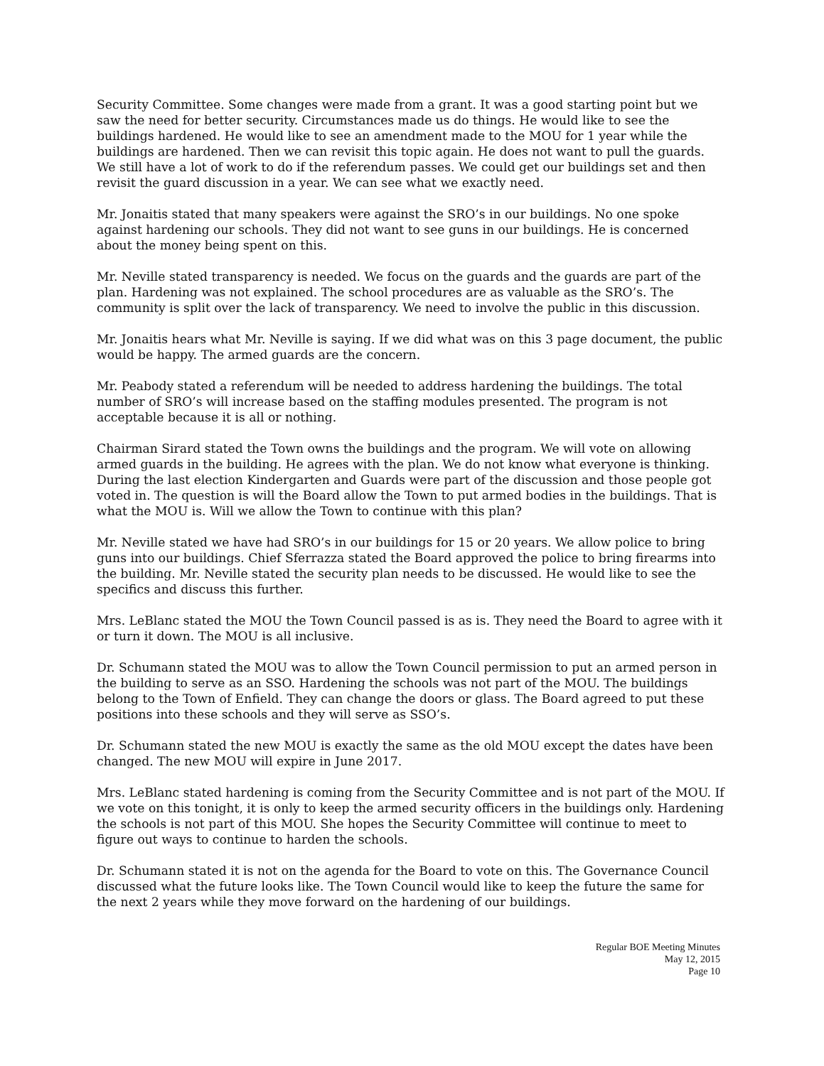Security Committee. Some changes were made from a grant. It was a good starting point but we saw the need for better security. Circumstances made us do things. He would like to see the buildings hardened. He would like to see an amendment made to the MOU for 1 year while the buildings are hardened. Then we can revisit this topic again. He does not want to pull the guards. We still have a lot of work to do if the referendum passes. We could get our buildings set and then revisit the guard discussion in a year. We can see what we exactly need.
Mr. Jonaitis stated that many speakers were against the SRO’s in our buildings. No one spoke against hardening our schools. They did not want to see guns in our buildings. He is concerned about the money being spent on this.
Mr. Neville stated transparency is needed. We focus on the guards and the guards are part of the plan. Hardening was not explained. The school procedures are as valuable as the SRO’s. The community is split over the lack of transparency. We need to involve the public in this discussion.
Mr. Jonaitis hears what Mr. Neville is saying. If we did what was on this 3 page document, the public would be happy. The armed guards are the concern.
Mr. Peabody stated a referendum will be needed to address hardening the buildings. The total number of SRO’s will increase based on the staffing modules presented. The program is not acceptable because it is all or nothing.
Chairman Sirard stated the Town owns the buildings and the program. We will vote on allowing armed guards in the building. He agrees with the plan. We do not know what everyone is thinking. During the last election Kindergarten and Guards were part of the discussion and those people got voted in. The question is will the Board allow the Town to put armed bodies in the buildings. That is what the MOU is. Will we allow the Town to continue with this plan?
Mr. Neville stated we have had SRO’s in our buildings for 15 or 20 years. We allow police to bring guns into our buildings. Chief Sferrazza stated the Board approved the police to bring firearms into the building. Mr. Neville stated the security plan needs to be discussed. He would like to see the specifics and discuss this further.
Mrs. LeBlanc stated the MOU the Town Council passed is as is. They need the Board to agree with it or turn it down. The MOU is all inclusive.
Dr. Schumann stated the MOU was to allow the Town Council permission to put an armed person in the building to serve as an SSO. Hardening the schools was not part of the MOU. The buildings belong to the Town of Enfield. They can change the doors or glass. The Board agreed to put these positions into these schools and they will serve as SSO’s.
Dr. Schumann stated the new MOU is exactly the same as the old MOU except the dates have been changed. The new MOU will expire in June 2017.
Mrs. LeBlanc stated hardening is coming from the Security Committee and is not part of the MOU. If we vote on this tonight, it is only to keep the armed security officers in the buildings only. Hardening the schools is not part of this MOU. She hopes the Security Committee will continue to meet to figure out ways to continue to harden the schools.
Dr. Schumann stated it is not on the agenda for the Board to vote on this. The Governance Council discussed what the future looks like. The Town Council would like to keep the future the same for the next 2 years while they move forward on the hardening of our buildings.
Regular BOE Meeting Minutes
May 12, 2015
Page 10